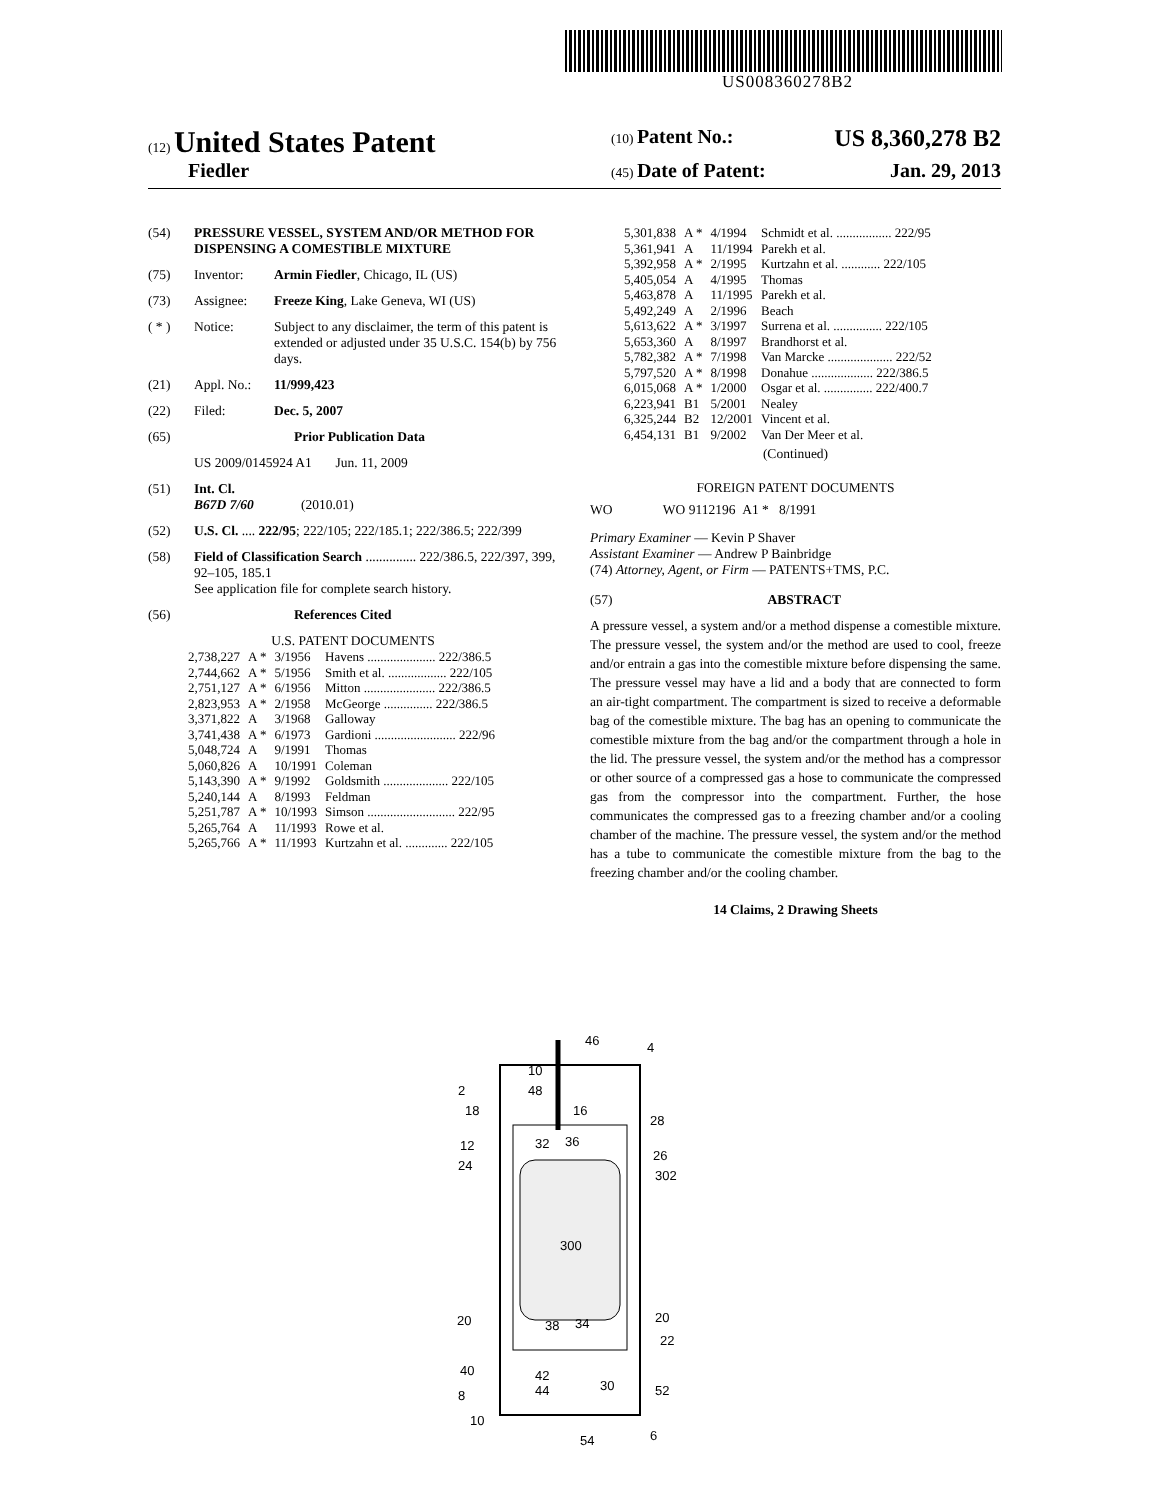US008360278B2
(12) United States Patent
(10) Patent No.: US 8,360,278 B2
Fiedler
(45) Date of Patent: Jan. 29, 2013
(54) PRESSURE VESSEL, SYSTEM AND/OR METHOD FOR DISPENSING A COMESTIBLE MIXTURE
(75) Inventor: Armin Fiedler, Chicago, IL (US)
(73) Assignee: Freeze King, Lake Geneva, WI (US)
( * ) Notice: Subject to any disclaimer, the term of this patent is extended or adjusted under 35 U.S.C. 154(b) by 756 days.
(21) Appl. No.: 11/999,423
(22) Filed: Dec. 5, 2007
(65) Prior Publication Data
US 2009/0145924 A1 Jun. 11, 2009
(51) Int. Cl.
B67D 7/60 (2010.01)
(52) U.S. Cl. .... 222/95; 222/105; 222/185.1; 222/386.5; 222/399
(58) Field of Classification Search ............... 222/386.5, 222/397, 399, 92–105, 185.1
See application file for complete search history.
(56) References Cited
U.S. PATENT DOCUMENTS
| 2,738,227 | A * | 3/1956 | Havens ..................... 222/386.5 |
| 2,744,662 | A * | 5/1956 | Smith et al. .................. 222/105 |
| 2,751,127 | A * | 6/1956 | Mitton ...................... 222/386.5 |
| 2,823,953 | A * | 2/1958 | McGeorge ............... 222/386.5 |
| 3,371,822 | A | 3/1968 | Galloway |
| 3,741,438 | A * | 6/1973 | Gardioni ......................... 222/96 |
| 5,048,724 | A | 9/1991 | Thomas |
| 5,060,826 | A | 10/1991 | Coleman |
| 5,143,390 | A * | 9/1992 | Goldsmith .................... 222/105 |
| 5,240,144 | A | 8/1993 | Feldman |
| 5,251,787 | A * | 10/1993 | Simson ........................... 222/95 |
| 5,265,764 | A | 11/1993 | Rowe et al. |
| 5,265,766 | A * | 11/1993 | Kurtzahn et al. ............. 222/105 |
| 5,301,838 | A * | 4/1994 | Schmidt et al. ................. 222/95 |
| 5,361,941 | A | 11/1994 | Parekh et al. |
| 5,392,958 | A * | 2/1995 | Kurtzahn et al. ............ 222/105 |
| 5,405,054 | A | 4/1995 | Thomas |
| 5,463,878 | A | 11/1995 | Parekh et al. |
| 5,492,249 | A | 2/1996 | Beach |
| 5,613,622 | A * | 3/1997 | Surrena et al. ............... 222/105 |
| 5,653,360 | A | 8/1997 | Brandhorst et al. |
| 5,782,382 | A * | 7/1998 | Van Marcke .................... 222/52 |
| 5,797,520 | A * | 8/1998 | Donahue ................... 222/386.5 |
| 6,015,068 | A * | 1/2000 | Osgar et al. ............... 222/400.7 |
| 6,223,941 | B1 | 5/2001 | Nealey |
| 6,325,244 | B2 | 12/2001 | Vincent et al. |
| 6,454,131 | B1 | 9/2002 | Van Der Meer et al. |
(Continued)
FOREIGN PATENT DOCUMENTS
WO WO 9112196 A1 * 8/1991
Primary Examiner — Kevin P Shaver
Assistant Examiner — Andrew P Bainbridge
(74) Attorney, Agent, or Firm — PATENTS+TMS, P.C.
(57) ABSTRACT
A pressure vessel, a system and/or a method dispense a comestible mixture. The pressure vessel, the system and/or the method are used to cool, freeze and/or entrain a gas into the comestible mixture before dispensing the same. The pressure vessel may have a lid and a body that are connected to form an air-tight compartment. The compartment is sized to receive a deformable bag of the comestible mixture. The bag has an opening to communicate the comestible mixture from the bag and/or the compartment through a hole in the lid. The pressure vessel, the system and/or the method has a compressor or other source of a compressed gas a hose to communicate the compressed gas from the compressor into the compartment. Further, the hose communicates the compressed gas to a freezing chamber and/or a cooling chamber of the machine. The pressure vessel, the system and/or the method has a tube to communicate the comestible mixture from the bag to the freezing chamber and/or the cooling chamber.
14 Claims, 2 Drawing Sheets
46
4
2
18
10
48
16
28
12
24
32
36
26
302
300
20
20
38
34
22
40
42
44
30
52
8
10
54
6